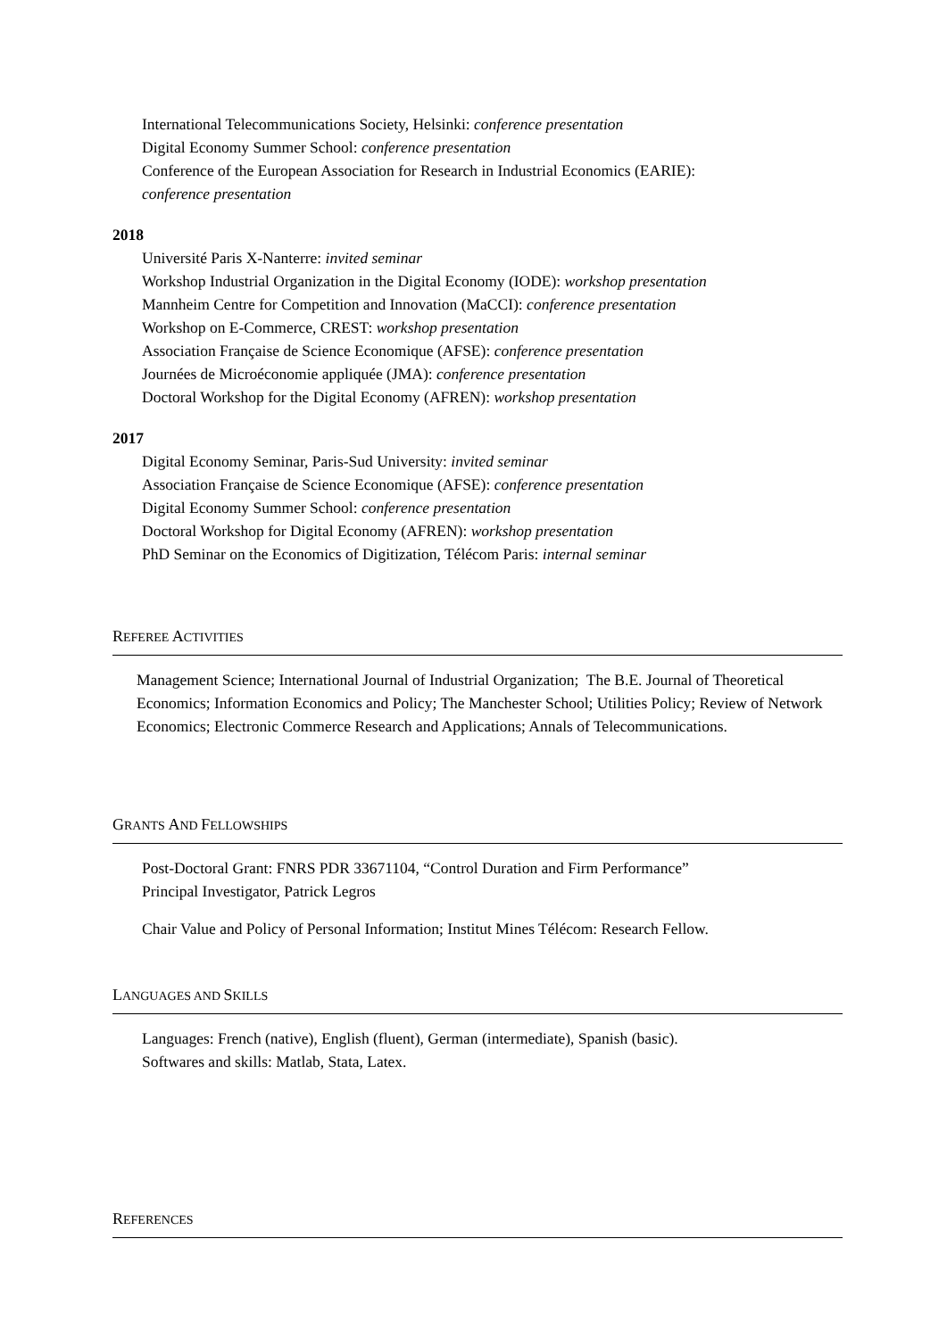International Telecommunications Society, Helsinki: conference presentation
Digital Economy Summer School: conference presentation
Conference of the European Association for Research in Industrial Economics (EARIE):
conference presentation
2018
Université Paris X-Nanterre: invited seminar
Workshop Industrial Organization in the Digital Economy (IODE): workshop presentation
Mannheim Centre for Competition and Innovation (MaCCI): conference presentation
Workshop on E-Commerce, CREST: workshop presentation
Association Française de Science Economique (AFSE): conference presentation
Journées de Microéconomie appliquée (JMA): conference presentation
Doctoral Workshop for the Digital Economy (AFREN): workshop presentation
2017
Digital Economy Seminar, Paris-Sud University: invited seminar
Association Française de Science Economique (AFSE): conference presentation
Digital Economy Summer School: conference presentation
Doctoral Workshop for Digital Economy (AFREN): workshop presentation
PhD Seminar on the Economics of Digitization, Télécom Paris: internal seminar
REFEREE ACTIVITIES
Management Science; International Journal of Industrial Organization; The B.E. Journal of Theoretical Economics; Information Economics and Policy; The Manchester School; Utilities Policy; Review of Network Economics; Electronic Commerce Research and Applications; Annals of Telecommunications.
GRANTS AND FELLOWSHIPS
Post-Doctoral Grant: FNRS PDR 33671104, “Control Duration and Firm Performance”
Principal Investigator, Patrick Legros
Chair Value and Policy of Personal Information; Institut Mines Télécom: Research Fellow.
LANGUAGES AND SKILLS
Languages: French (native), English (fluent), German (intermediate), Spanish (basic).
Softwares and skills: Matlab, Stata, Latex.
REFERENCES